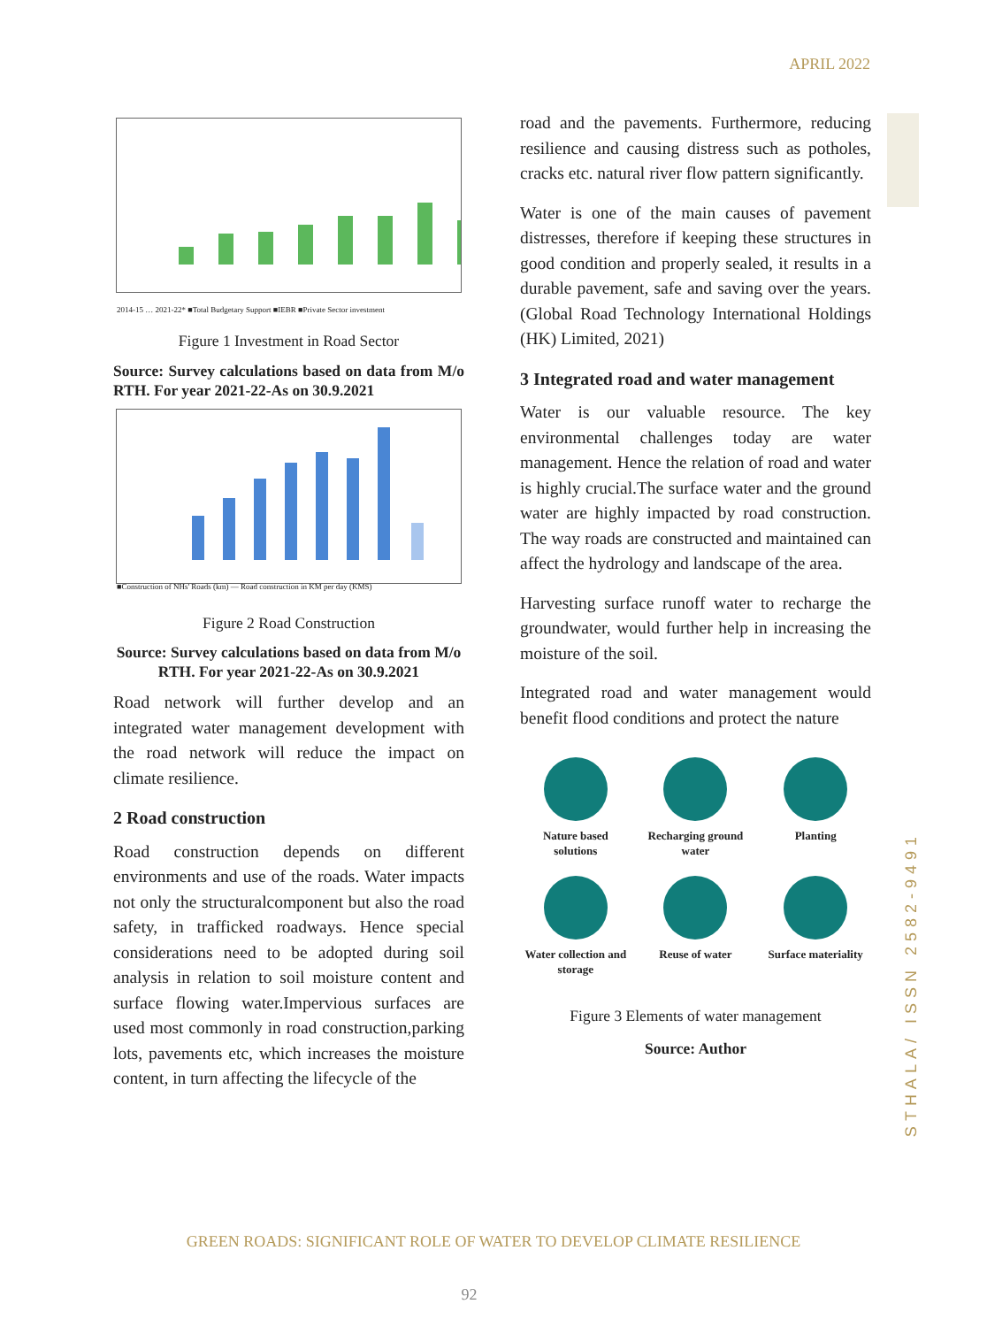APRIL 2022
2014-15 … 2021-22* ■Total Budgetary Support ■IEBR ■Private Sector investment
Figure 1 Investment in Road Sector
Source: Survey calculations based on data from M/o RTH. For year 2021-22-As on 30.9.2021
■Construction of NHs' Roads (km) — Road construction in KM per day (KMS)
Figure 2 Road Construction
Source: Survey calculations based on data from M/o RTH. For year 2021-22-As on 30.9.2021
Road network will further develop and an integrated water management development with the road network will reduce the impact on climate resilience.
2 Road construction
Road construction depends on different environments and use of the roads. Water impacts not only the structuralcomponent but also the road safety, in trafficked roadways. Hence special considerations need to be adopted during soil analysis in relation to soil moisture content and surface flowing water.Impervious surfaces are used most commonly in road construction,parking lots, pavements etc, which increases the moisture content, in turn affecting the lifecycle of the
road and the pavements. Furthermore, reducing resilience and causing distress such as potholes, cracks etc. natural river flow pattern significantly.
Water is one of the main causes of pavement distresses, therefore if keeping these structures in good condition and properly sealed, it results in a durable pavement, safe and saving over the years.(Global Road Technology International Holdings (HK) Limited, 2021)
3 Integrated road and water management
Water is our valuable resource. The key environmental challenges today are water management. Hence the relation of road and water is highly crucial.The surface water and the ground water are highly impacted by road construction. The way roads are constructed and maintained can affect the hydrology and landscape of the area.
Harvesting surface runoff water to recharge the groundwater, would further help in increasing the moisture of the soil.
Integrated road and water management would benefit flood conditions and protect the nature
Nature based solutions
Recharging ground water
Planting
Water collection and storage
Reuse of water
Surface materiality
Figure 3 Elements of water management
Source: Author
STHALA/ ISSN 2582-9491
GREEN ROADS: SIGNIFICANT ROLE OF WATER TO DEVELOP CLIMATE RESILIENCE
92